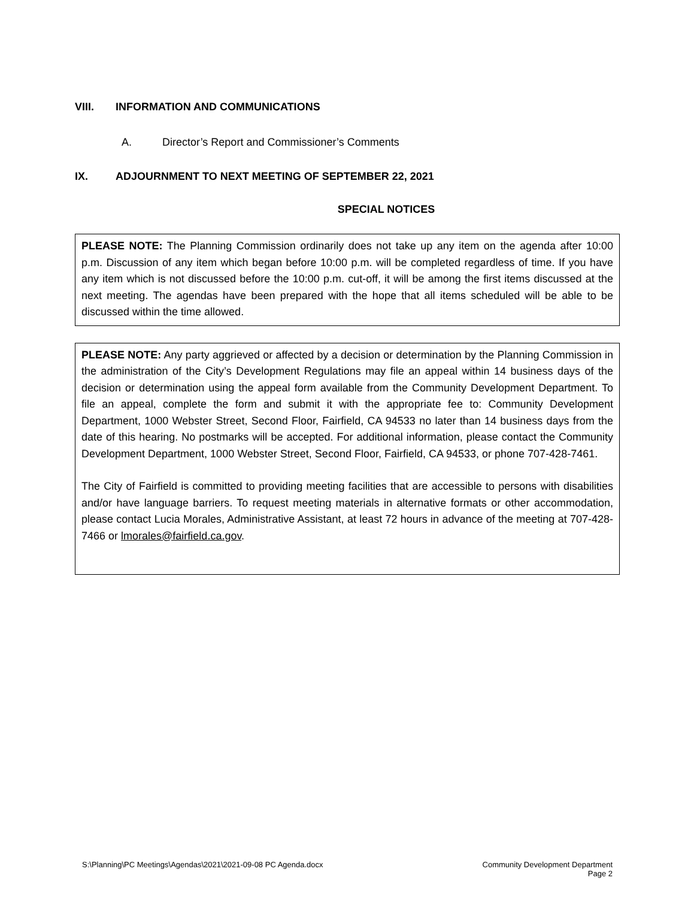VIII. INFORMATION AND COMMUNICATIONS
A. Director’s Report and Commissioner’s Comments
IX. ADJOURNMENT TO NEXT MEETING OF SEPTEMBER 22, 2021
SPECIAL NOTICES
PLEASE NOTE: The Planning Commission ordinarily does not take up any item on the agenda after 10:00 p.m. Discussion of any item which began before 10:00 p.m. will be completed regardless of time. If you have any item which is not discussed before the 10:00 p.m. cut-off, it will be among the first items discussed at the next meeting. The agendas have been prepared with the hope that all items scheduled will be able to be discussed within the time allowed.
PLEASE NOTE: Any party aggrieved or affected by a decision or determination by the Planning Commission in the administration of the City’s Development Regulations may file an appeal within 14 business days of the decision or determination using the appeal form available from the Community Development Department. To file an appeal, complete the form and submit it with the appropriate fee to: Community Development Department, 1000 Webster Street, Second Floor, Fairfield, CA 94533 no later than 14 business days from the date of this hearing. No postmarks will be accepted. For additional information, please contact the Community Development Department, 1000 Webster Street, Second Floor, Fairfield, CA 94533, or phone 707-428-7461.
The City of Fairfield is committed to providing meeting facilities that are accessible to persons with disabilities and/or have language barriers. To request meeting materials in alternative formats or other accommodation, please contact Lucia Morales, Administrative Assistant, at least 72 hours in advance of the meeting at 707-428-7466 or lmorales@fairfield.ca.gov.
S:\Planning\PC Meetings\Agendas\2021\2021-09-08 PC Agenda.docx Community Development Department
Page 2